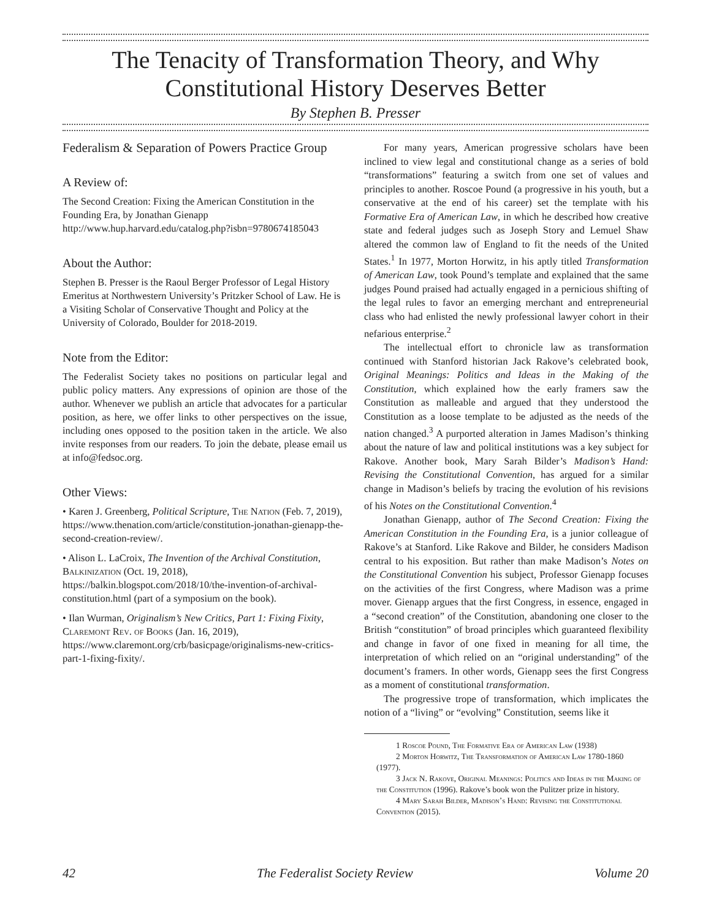The Tenacity of Transformation Theory, and Why Constitutional History Deserves Better
By Stephen B. Presser
Federalism & Separation of Powers Practice Group
A Review of:
The Second Creation: Fixing the American Constitution in the Founding Era, by Jonathan Gienapp
http://www.hup.harvard.edu/catalog.php?isbn=9780674185043
About the Author:
Stephen B. Presser is the Raoul Berger Professor of Legal History Emeritus at Northwestern University’s Pritzker School of Law. He is a Visiting Scholar of Conservative Thought and Policy at the University of Colorado, Boulder for 2018-2019.
Note from the Editor:
The Federalist Society takes no positions on particular legal and public policy matters. Any expressions of opinion are those of the author. Whenever we publish an article that advocates for a particular position, as here, we offer links to other perspectives on the issue, including ones opposed to the position taken in the article. We also invite responses from our readers. To join the debate, please email us at info@fedsoc.org.
Other Views:
• Karen J. Greenberg, Political Scripture, The Nation (Feb. 7, 2019), https://www.thenation.com/article/constitution-jonathan-gienapp-the-second-creation-review/.
• Alison L. LaCroix, The Invention of the Archival Constitution, Balkinization (Oct. 19, 2018), https://balkin.blogspot.com/2018/10/the-invention-of-archival-constitution.html (part of a symposium on the book).
• Ilan Wurman, Originalism’s New Critics, Part 1: Fixing Fixity, Claremont Rev. of Books (Jan. 16, 2019), https://www.claremont.org/crb/basicpage/originalisms-new-critics-part-1-fixing-fixity/.
For many years, American progressive scholars have been inclined to view legal and constitutional change as a series of bold “transformations” featuring a switch from one set of values and principles to another. Roscoe Pound (a progressive in his youth, but a conservative at the end of his career) set the template with his Formative Era of American Law, in which he described how creative state and federal judges such as Joseph Story and Lemuel Shaw altered the common law of England to fit the needs of the United States.<sup>1</sup> In 1977, Morton Horwitz, in his aptly titled Transformation of American Law, took Pound’s template and explained that the same judges Pound praised had actually engaged in a pernicious shifting of the legal rules to favor an emerging merchant and entrepreneurial class who had enlisted the newly professional lawyer cohort in their nefarious enterprise.<sup>2</sup>
The intellectual effort to chronicle law as transformation continued with Stanford historian Jack Rakove’s celebrated book, Original Meanings: Politics and Ideas in the Making of the Constitution, which explained how the early framers saw the Constitution as malleable and argued that they understood the Constitution as a loose template to be adjusted as the needs of the nation changed.<sup>3</sup> A purported alteration in James Madison’s thinking about the nature of law and political institutions was a key subject for Rakove. Another book, Mary Sarah Bilder’s Madison’s Hand: Revising the Constitutional Convention, has argued for a similar change in Madison’s beliefs by tracing the evolution of his revisions of his Notes on the Constitutional Convention.<sup>4</sup>
Jonathan Gienapp, author of The Second Creation: Fixing the American Constitution in the Founding Era, is a junior colleague of Rakove’s at Stanford. Like Rakove and Bilder, he considers Madison central to his exposition. But rather than make Madison’s Notes on the Constitutional Convention his subject, Professor Gienapp focuses on the activities of the first Congress, where Madison was a prime mover. Gienapp argues that the first Congress, in essence, engaged in a “second creation” of the Constitution, abandoning one closer to the British “constitution” of broad principles which guaranteed flexibility and change in favor of one fixed in meaning for all time, the interpretation of which relied on an “original understanding” of the document’s framers. In other words, Gienapp sees the first Congress as a moment of constitutional transformation.
The progressive trope of transformation, which implicates the notion of a “living” or “evolving” Constitution, seems like it
1 Roscoe Pound, The Formative Era of American Law (1938)
2 Morton Horwitz, The Transformation of American Law 1780-1860 (1977).
3 Jack N. Rakove, Original Meanings: Politics and Ideas in the Making of the Constitution (1996). Rakove’s book won the Pulitzer prize in history.
4 Mary Sarah Bilder, Madison’s Hand: Revising the Constitutional Convention (2015).
42 The Federalist Society Review Volume 20